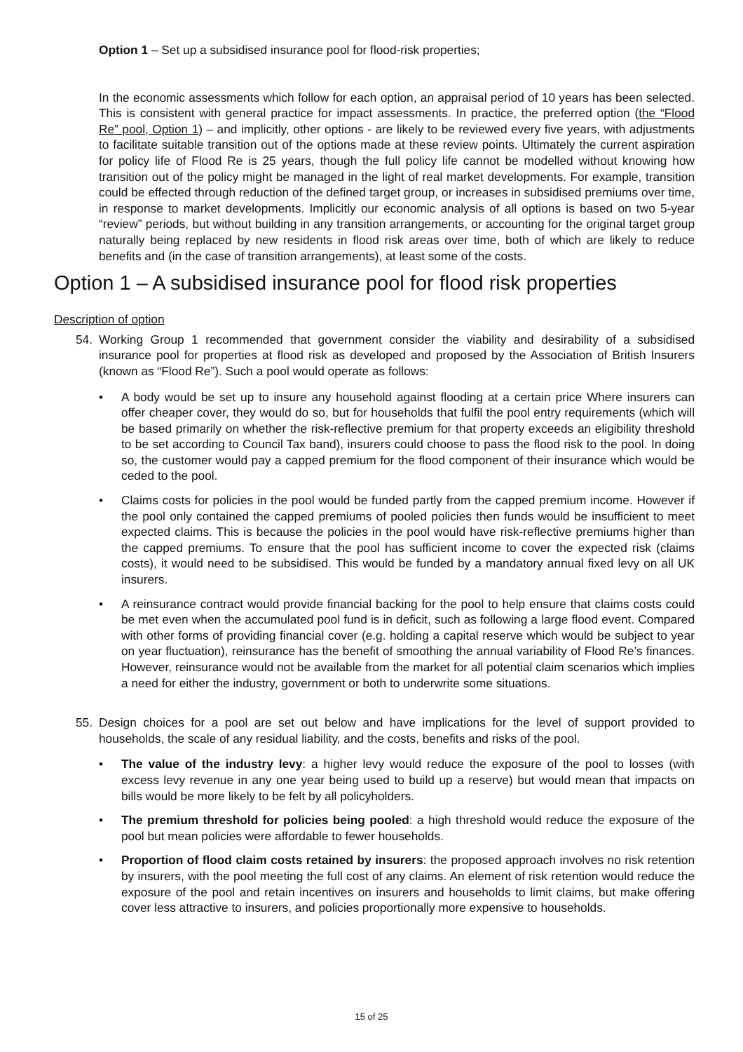Option 1 – Set up a subsidised insurance pool for flood-risk properties;
In the economic assessments which follow for each option, an appraisal period of 10 years has been selected. This is consistent with general practice for impact assessments. In practice, the preferred option (the “Flood Re” pool, Option 1) – and implicitly, other options - are likely to be reviewed every five years, with adjustments to facilitate suitable transition out of the options made at these review points. Ultimately the current aspiration for policy life of Flood Re is 25 years, though the full policy life cannot be modelled without knowing how transition out of the policy might be managed in the light of real market developments. For example, transition could be effected through reduction of the defined target group, or increases in subsidised premiums over time, in response to market developments. Implicitly our economic analysis of all options is based on two 5-year “review” periods, but without building in any transition arrangements, or accounting for the original target group naturally being replaced by new residents in flood risk areas over time, both of which are likely to reduce benefits and (in the case of transition arrangements), at least some of the costs.
Option 1 – A subsidised insurance pool for flood risk properties
Description of option
54. Working Group 1 recommended that government consider the viability and desirability of a subsidised insurance pool for properties at flood risk as developed and proposed by the Association of British Insurers (known as “Flood Re”). Such a pool would operate as follows:
• A body would be set up to insure any household against flooding at a certain price Where insurers can offer cheaper cover, they would do so, but for households that fulfil the pool entry requirements (which will be based primarily on whether the risk-reflective premium for that property exceeds an eligibility threshold to be set according to Council Tax band), insurers could choose to pass the flood risk to the pool. In doing so, the customer would pay a capped premium for the flood component of their insurance which would be ceded to the pool.
• Claims costs for policies in the pool would be funded partly from the capped premium income. However if the pool only contained the capped premiums of pooled policies then funds would be insufficient to meet expected claims. This is because the policies in the pool would have risk-reflective premiums higher than the capped premiums. To ensure that the pool has sufficient income to cover the expected risk (claims costs), it would need to be subsidised. This would be funded by a mandatory annual fixed levy on all UK insurers.
• A reinsurance contract would provide financial backing for the pool to help ensure that claims costs could be met even when the accumulated pool fund is in deficit, such as following a large flood event. Compared with other forms of providing financial cover (e.g. holding a capital reserve which would be subject to year on year fluctuation), reinsurance has the benefit of smoothing the annual variability of Flood Re’s finances. However, reinsurance would not be available from the market for all potential claim scenarios which implies a need for either the industry, government or both to underwrite some situations.
55. Design choices for a pool are set out below and have implications for the level of support provided to households, the scale of any residual liability, and the costs, benefits and risks of the pool.
• The value of the industry levy: a higher levy would reduce the exposure of the pool to losses (with excess levy revenue in any one year being used to build up a reserve) but would mean that impacts on bills would be more likely to be felt by all policyholders.
• The premium threshold for policies being pooled: a high threshold would reduce the exposure of the pool but mean policies were affordable to fewer households.
• Proportion of flood claim costs retained by insurers: the proposed approach involves no risk retention by insurers, with the pool meeting the full cost of any claims. An element of risk retention would reduce the exposure of the pool and retain incentives on insurers and households to limit claims, but make offering cover less attractive to insurers, and policies proportionally more expensive to households.
15 of 25